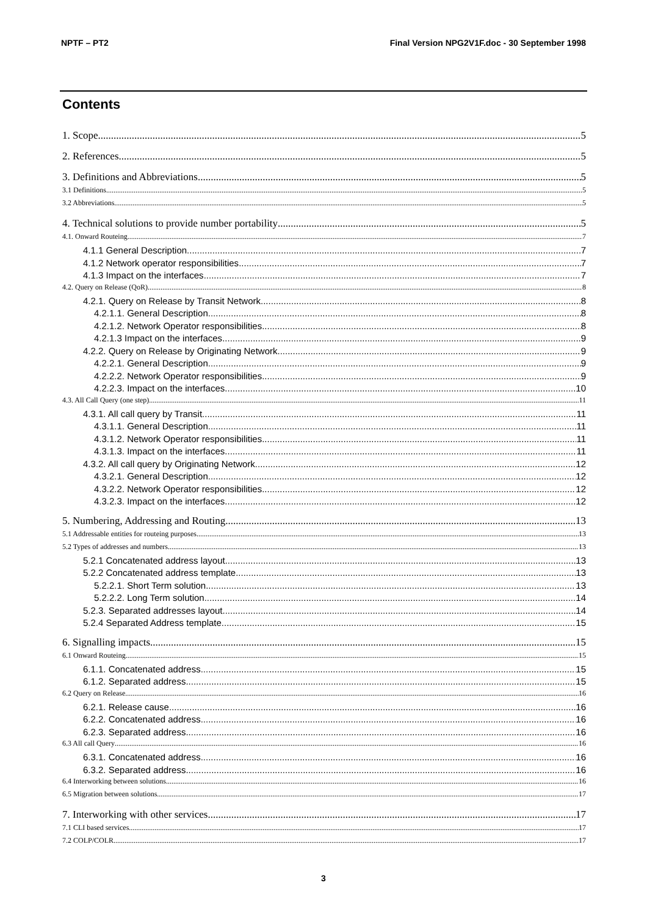NPTF – PT2 Final Version NPG2V1F.doc - 30 September 1998
Contents
1. Scope 5
2. References 5
3. Definitions and Abbreviations 5
3.1 Definitions 5
3.2 Abbreviations 5
4. Technical solutions to provide number portability 5
4.1. Onward Routeing 7
4.1.1 General Description 7
4.1.2 Network operator responsibilities 7
4.1.3 Impact on the interfaces 7
4.2. Query on Release (QoR) 8
4.2.1. Query on Release by Transit Network 8
4.2.1.1. General Description 8
4.2.1.2. Network Operator responsibilities 8
4.2.1.3 Impact on the interfaces 9
4.2.2. Query on Release by Originating Network 9
4.2.2.1. General Description 9
4.2.2.2. Network Operator responsibilities 9
4.2.2.3. Impact on the interfaces 10
4.3. All Call Query (one step) 11
4.3.1. All call query by Transit 11
4.3.1.1. General Description 11
4.3.1.2. Network Operator responsibilities 11
4.3.1.3. Impact on the interfaces 11
4.3.2. All call query by Originating Network 12
4.3.2.1. General Description 12
4.3.2.2. Network Operator responsibilities 12
4.3.2.3. Impact on the interfaces 12
5. Numbering, Addressing and Routing 13
5.1 Addressable entities for routeing purposes 13
5.2 Types of addresses and numbers 13
5.2.1 Concatenated address layout 13
5.2.2 Concatenated address template 13
5.2.2.1. Short Term solution 13
5.2.2.2. Long Term solution 14
5.2.3. Separated addresses layout 14
5.2.4 Separated Address template 15
6. Signalling impacts 15
6.1 Onward Routeing 15
6.1.1. Concatenated address 15
6.1.2. Separated address 15
6.2 Query on Release 16
6.2.1. Release cause 16
6.2.2. Concatenated address 16
6.2.3. Separated address 16
6.3 All call Query 16
6.3.1. Concatenated address 16
6.3.2. Separated address 16
6.4 Interworking between solutions 16
6.5 Migration between solutions 17
7. Interworking with other services 17
7.1 CLI based services 17
7.2 COLP/COLR 17
3